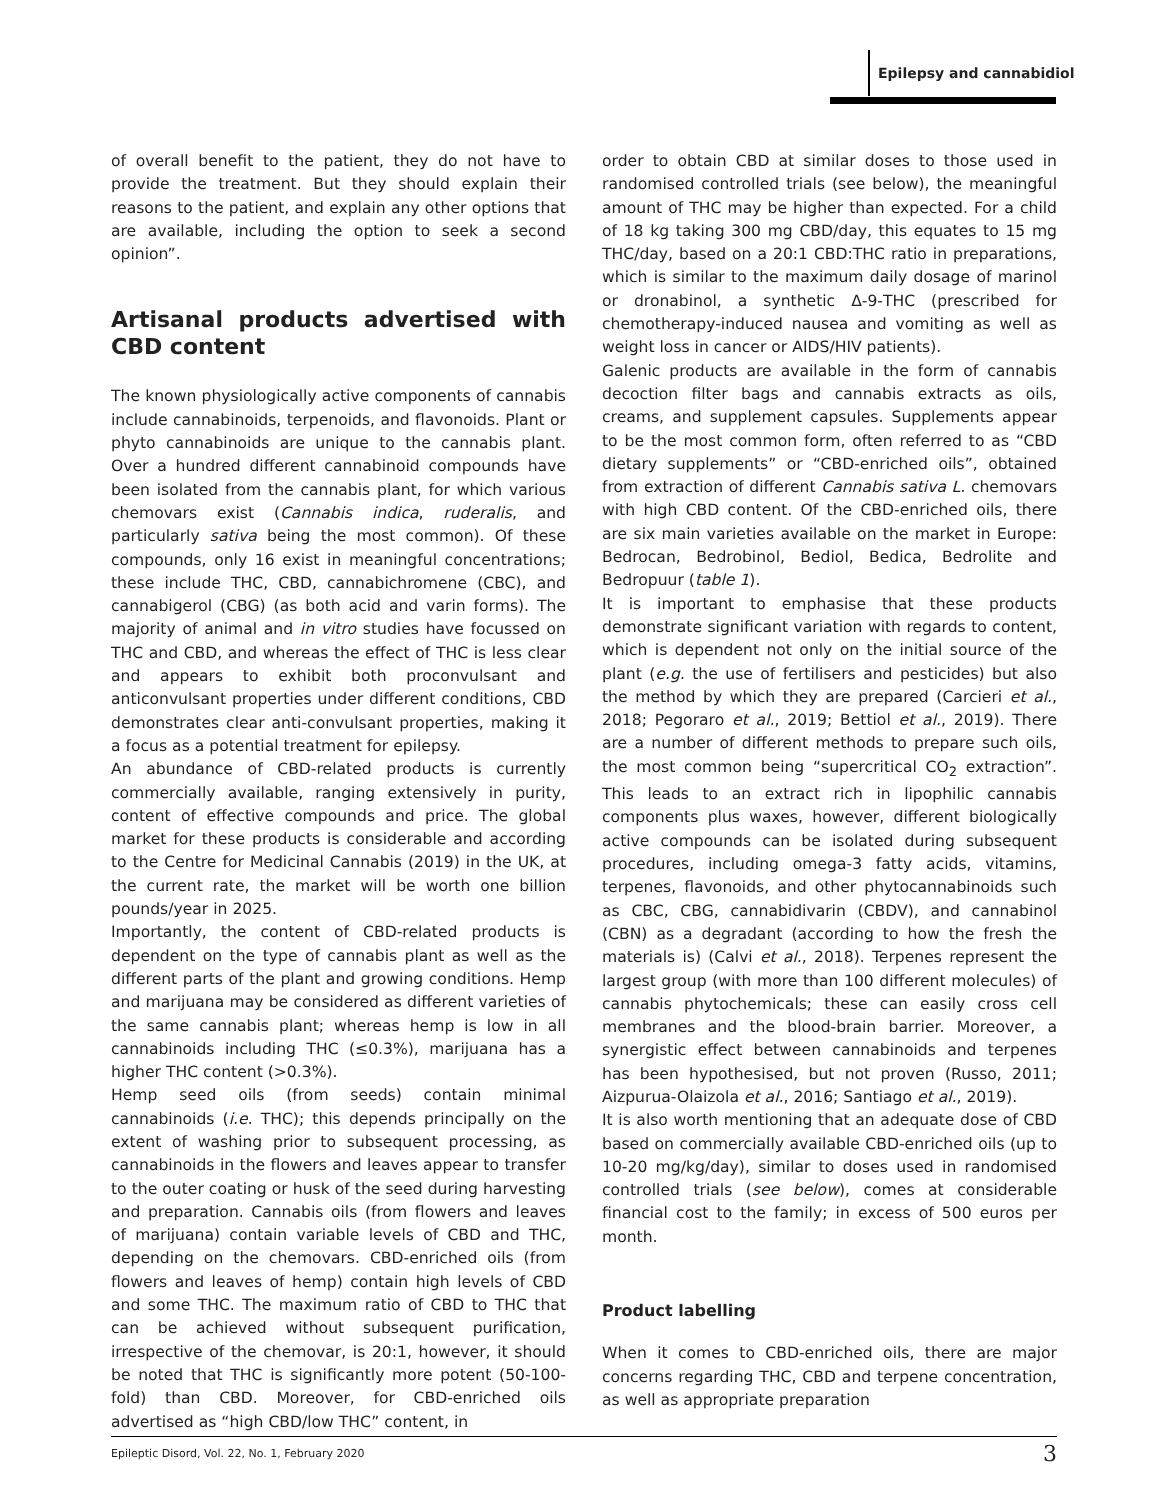Epilepsy and cannabidiol
of overall benefit to the patient, they do not have to provide the treatment. But they should explain their reasons to the patient, and explain any other options that are available, including the option to seek a second opinion”.
Artisanal products advertised with CBD content
The known physiologically active components of cannabis include cannabinoids, terpenoids, and flavonoids. Plant or phyto cannabinoids are unique to the cannabis plant. Over a hundred different cannabinoid compounds have been isolated from the cannabis plant, for which various chemovars exist (Cannabis indica, ruderalis, and particularly sativa being the most common). Of these compounds, only 16 exist in meaningful concentrations; these include THC, CBD, cannabichromene (CBC), and cannabigerol (CBG) (as both acid and varin forms). The majority of animal and in vitro studies have focussed on THC and CBD, and whereas the effect of THC is less clear and appears to exhibit both proconvulsant and anticonvulsant properties under different conditions, CBD demonstrates clear anti-convulsant properties, making it a focus as a potential treatment for epilepsy.
An abundance of CBD-related products is currently commercially available, ranging extensively in purity, content of effective compounds and price. The global market for these products is considerable and according to the Centre for Medicinal Cannabis (2019) in the UK, at the current rate, the market will be worth one billion pounds/year in 2025.
Importantly, the content of CBD-related products is dependent on the type of cannabis plant as well as the different parts of the plant and growing conditions. Hemp and marijuana may be considered as different varieties of the same cannabis plant; whereas hemp is low in all cannabinoids including THC (≤0.3%), marijuana has a higher THC content (>0.3%).
Hemp seed oils (from seeds) contain minimal cannabinoids (i.e. THC); this depends principally on the extent of washing prior to subsequent processing, as cannabinoids in the flowers and leaves appear to transfer to the outer coating or husk of the seed during harvesting and preparation. Cannabis oils (from flowers and leaves of marijuana) contain variable levels of CBD and THC, depending on the chemovars. CBD-enriched oils (from flowers and leaves of hemp) contain high levels of CBD and some THC. The maximum ratio of CBD to THC that can be achieved without subsequent purification, irrespective of the chemovar, is 20:1, however, it should be noted that THC is significantly more potent (50-100-fold) than CBD. Moreover, for CBD-enriched oils advertised as “high CBD/low THC” content, in
order to obtain CBD at similar doses to those used in randomised controlled trials (see below), the meaningful amount of THC may be higher than expected. For a child of 18 kg taking 300 mg CBD/day, this equates to 15 mg THC/day, based on a 20:1 CBD:THC ratio in preparations, which is similar to the maximum daily dosage of marinol or dronabinol, a synthetic Δ-9-THC (prescribed for chemotherapy-induced nausea and vomiting as well as weight loss in cancer or AIDS/HIV patients).
Galenic products are available in the form of cannabis decoction filter bags and cannabis extracts as oils, creams, and supplement capsules. Supplements appear to be the most common form, often referred to as “CBD dietary supplements” or “CBD-enriched oils”, obtained from extraction of different Cannabis sativa L. chemovars with high CBD content. Of the CBD-enriched oils, there are six main varieties available on the market in Europe: Bedrocan, Bedrobinol, Bediol, Bedica, Bedrolite and Bedropuur (table 1).
It is important to emphasise that these products demonstrate significant variation with regards to content, which is dependent not only on the initial source of the plant (e.g. the use of fertilisers and pesticides) but also the method by which they are prepared (Carcieri et al., 2018; Pegoraro et al., 2019; Bettiol et al., 2019). There are a number of different methods to prepare such oils, the most common being “supercritical CO<sub>2</sub> extraction”. This leads to an extract rich in lipophilic cannabis components plus waxes, however, different biologically active compounds can be isolated during subsequent procedures, including omega-3 fatty acids, vitamins, terpenes, flavonoids, and other phytocannabinoids such as CBC, CBG, cannabidivarin (CBDV), and cannabinol (CBN) as a degradant (according to how the fresh the materials is) (Calvi et al., 2018). Terpenes represent the largest group (with more than 100 different molecules) of cannabis phytochemicals; these can easily cross cell membranes and the blood-brain barrier. Moreover, a synergistic effect between cannabinoids and terpenes has been hypothesised, but not proven (Russo, 2011; Aizpurua-Olaizola et al., 2016; Santiago et al., 2019).
It is also worth mentioning that an adequate dose of CBD based on commercially available CBD-enriched oils (up to 10-20 mg/kg/day), similar to doses used in randomised controlled trials (see below), comes at considerable financial cost to the family; in excess of 500 euros per month.
Product labelling
When it comes to CBD-enriched oils, there are major concerns regarding THC, CBD and terpene concentration, as well as appropriate preparation
Epileptic Disord, Vol. 22, No. 1, February 2020 3